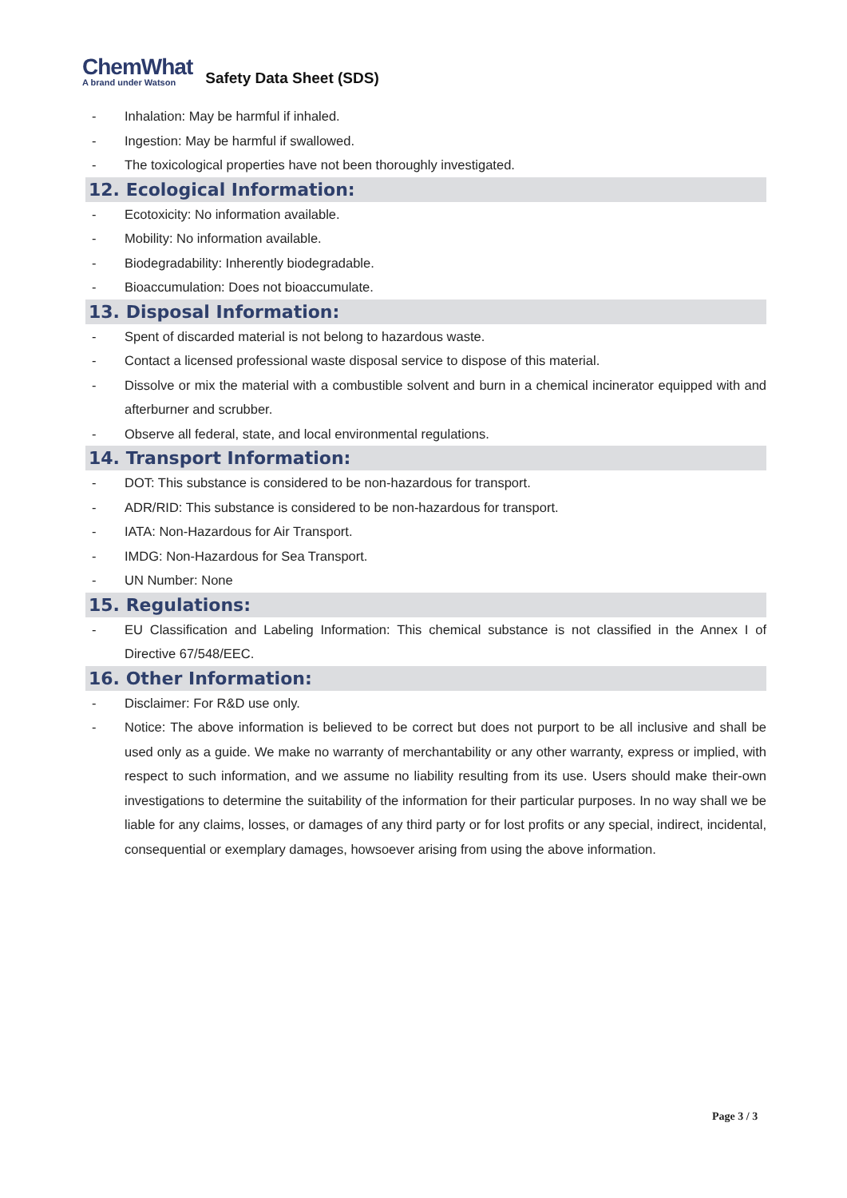ChemWhat
A brand under Watson
Safety Data Sheet (SDS)
- Inhalation: May be harmful if inhaled.
- Ingestion: May be harmful if swallowed.
- The toxicological properties have not been thoroughly investigated.
12. Ecological Information:
- Ecotoxicity: No information available.
- Mobility: No information available.
- Biodegradability: Inherently biodegradable.
- Bioaccumulation: Does not bioaccumulate.
13. Disposal Information:
- Spent of discarded material is not belong to hazardous waste.
- Contact a licensed professional waste disposal service to dispose of this material.
- Dissolve or mix the material with a combustible solvent and burn in a chemical incinerator equipped with and afterburner and scrubber.
- Observe all federal, state, and local environmental regulations.
14. Transport Information:
- DOT: This substance is considered to be non-hazardous for transport.
- ADR/RID: This substance is considered to be non-hazardous for transport.
- IATA: Non-Hazardous for Air Transport.
- IMDG: Non-Hazardous for Sea Transport.
- UN Number: None
15. Regulations:
- EU Classification and Labeling Information: This chemical substance is not classified in the Annex I of Directive 67/548/EEC.
16. Other Information:
- Disclaimer: For R&D use only.
- Notice: The above information is believed to be correct but does not purport to be all inclusive and shall be used only as a guide. We make no warranty of merchantability or any other warranty, express or implied, with respect to such information, and we assume no liability resulting from its use. Users should make their-own investigations to determine the suitability of the information for their particular purposes. In no way shall we be liable for any claims, losses, or damages of any third party or for lost profits or any special, indirect, incidental, consequential or exemplary damages, howsoever arising from using the above information.
Page 3 / 3